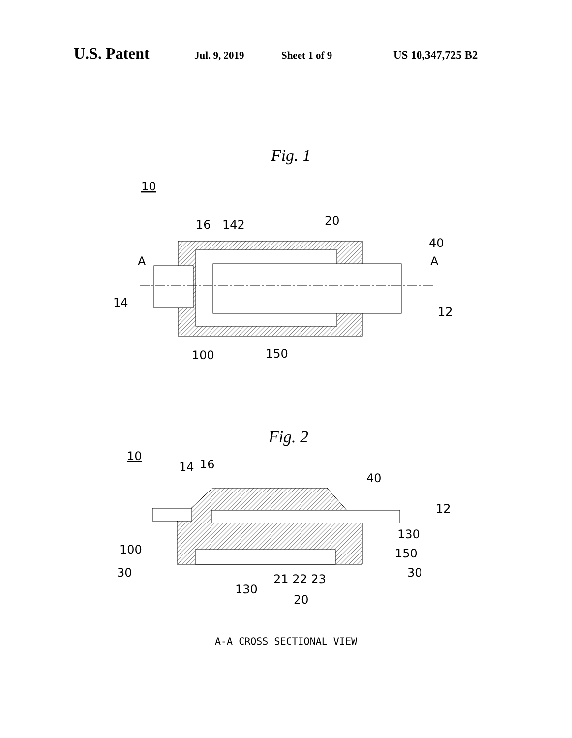U.S. Patent Jul. 9, 2019 Sheet 1 of 9 US 10,347,725 B2
Fig. 1
10
16
142
20
40
A
A
14
12
100
150
Fig. 2
10
14
16
40
12
130
100
150
30
30
130
21 22 23
20
A-A CROSS SECTIONAL VIEW